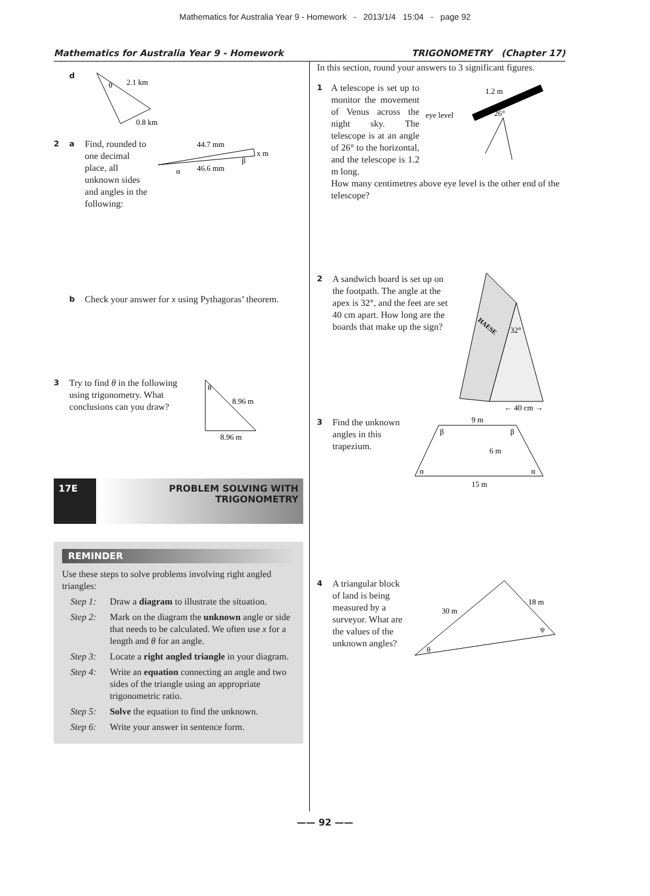Mathematics for Australia Year 9 - Homework - 2013/1/4 15:04 - page 92
Mathematics for Australia Year 9 - Homework TRIGONOMETRY (Chapter 17)
d
θ
2.1 km
0.8 km
2 a Find, rounded to one decimal place, all unknown sides and angles in the following:
44.7 mm
x m
β
α
46.6 mm
b Check your answer for x using Pythagoras’ theorem.
3 Try to find θ in the following using trigonometry. What conclusions can you draw?
θ
8.96 m
8.96 m
17E
PROBLEM SOLVING WITH
TRIGONOMETRY
REMINDER
Use these steps to solve problems involving right angled triangles:
Step 1: Draw a diagram to illustrate the situation.
Step 2: Mark on the diagram the unknown angle or side that needs to be calculated. We often use x for a length and θ for an angle.
Step 3: Locate a right angled triangle in your diagram.
Step 4: Write an equation connecting an angle and two sides of the triangle using an appropriate trigonometric ratio.
Step 5: Solve the equation to find the unknown.
Step 6: Write your answer in sentence form.
In this section, round your answers to 3 significant figures.
1
A telescope is set up to monitor the movement of Venus across the night sky. The telescope is at an angle of 26° to the horizontal, and the telescope is 1.2 m long.
1.2 m
eye level
26°
How many centimetres above eye level is the other end of the telescope?
2 A sandwich board is set up on the footpath. The angle at the apex is 32°, and the feet are set 40 cm apart. How long are the boards that make up the sign?
HAESE
32°
← 40 cm →
3 Find the unknown angles in this trapezium.
9 m
6 m
15 m
β
β
α
α
4 A triangular block of land is being measured by a surveyor. What are the values of the unknown angles?
30 m
18 m
φ
θ
—— 92 ——